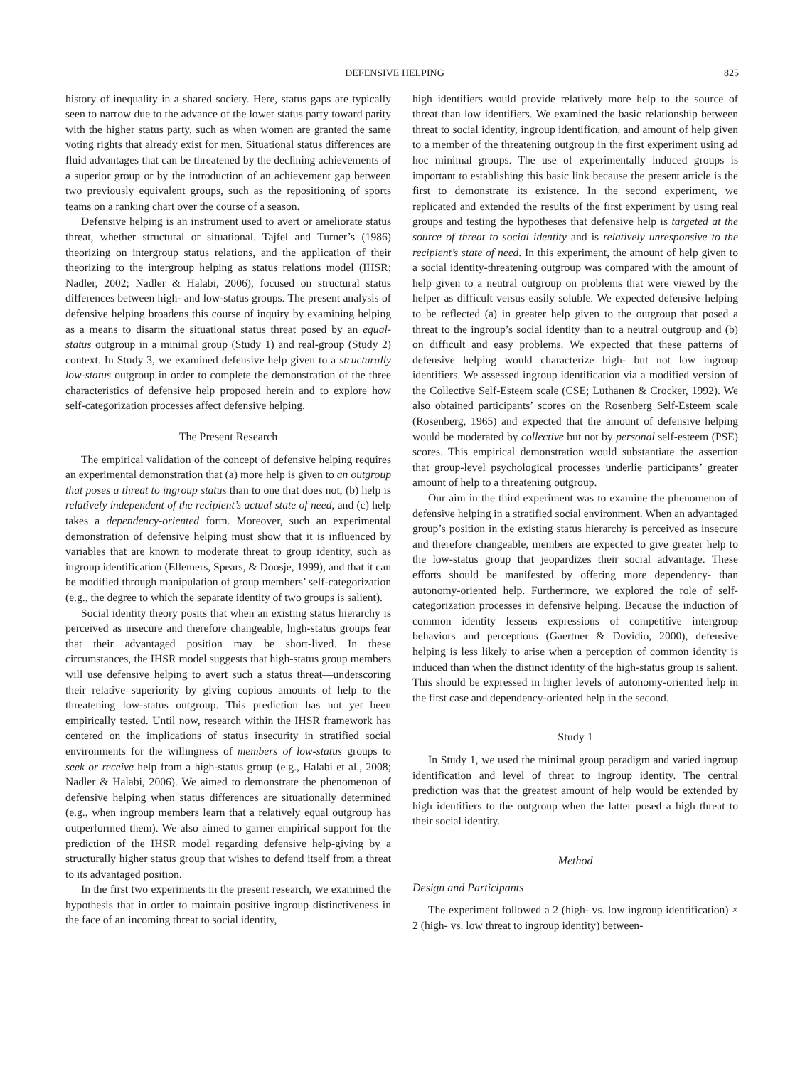DEFENSIVE HELPING 825
history of inequality in a shared society. Here, status gaps are typically seen to narrow due to the advance of the lower status party toward parity with the higher status party, such as when women are granted the same voting rights that already exist for men. Situational status differences are fluid advantages that can be threatened by the declining achievements of a superior group or by the introduction of an achievement gap between two previously equivalent groups, such as the repositioning of sports teams on a ranking chart over the course of a season.
Defensive helping is an instrument used to avert or ameliorate status threat, whether structural or situational. Tajfel and Turner’s (1986) theorizing on intergroup status relations, and the application of their theorizing to the intergroup helping as status relations model (IHSR; Nadler, 2002; Nadler & Halabi, 2006), focused on structural status differences between high- and low-status groups. The present analysis of defensive helping broadens this course of inquiry by examining helping as a means to disarm the situational status threat posed by an equal-status outgroup in a minimal group (Study 1) and real-group (Study 2) context. In Study 3, we examined defensive help given to a structurally low-status outgroup in order to complete the demonstration of the three characteristics of defensive help proposed herein and to explore how self-categorization processes affect defensive helping.
The Present Research
The empirical validation of the concept of defensive helping requires an experimental demonstration that (a) more help is given to an outgroup that poses a threat to ingroup status than to one that does not, (b) help is relatively independent of the recipient’s actual state of need, and (c) help takes a dependency-oriented form. Moreover, such an experimental demonstration of defensive helping must show that it is influenced by variables that are known to moderate threat to group identity, such as ingroup identification (Ellemers, Spears, & Doosje, 1999), and that it can be modified through manipulation of group members’ self-categorization (e.g., the degree to which the separate identity of two groups is salient).
Social identity theory posits that when an existing status hierarchy is perceived as insecure and therefore changeable, high-status groups fear that their advantaged position may be short-lived. In these circumstances, the IHSR model suggests that high-status group members will use defensive helping to avert such a status threat—underscoring their relative superiority by giving copious amounts of help to the threatening low-status outgroup. This prediction has not yet been empirically tested. Until now, research within the IHSR framework has centered on the implications of status insecurity in stratified social environments for the willingness of members of low-status groups to seek or receive help from a high-status group (e.g., Halabi et al., 2008; Nadler & Halabi, 2006). We aimed to demonstrate the phenomenon of defensive helping when status differences are situationally determined (e.g., when ingroup members learn that a relatively equal outgroup has outperformed them). We also aimed to garner empirical support for the prediction of the IHSR model regarding defensive help-giving by a structurally higher status group that wishes to defend itself from a threat to its advantaged position.
In the first two experiments in the present research, we examined the hypothesis that in order to maintain positive ingroup distinctiveness in the face of an incoming threat to social identity,
high identifiers would provide relatively more help to the source of threat than low identifiers. We examined the basic relationship between threat to social identity, ingroup identification, and amount of help given to a member of the threatening outgroup in the first experiment using ad hoc minimal groups. The use of experimentally induced groups is important to establishing this basic link because the present article is the first to demonstrate its existence. In the second experiment, we replicated and extended the results of the first experiment by using real groups and testing the hypotheses that defensive help is targeted at the source of threat to social identity and is relatively unresponsive to the recipient’s state of need. In this experiment, the amount of help given to a social identity-threatening outgroup was compared with the amount of help given to a neutral outgroup on problems that were viewed by the helper as difficult versus easily soluble. We expected defensive helping to be reflected (a) in greater help given to the outgroup that posed a threat to the ingroup’s social identity than to a neutral outgroup and (b) on difficult and easy problems. We expected that these patterns of defensive helping would characterize high- but not low ingroup identifiers. We assessed ingroup identification via a modified version of the Collective Self-Esteem scale (CSE; Luthanen & Crocker, 1992). We also obtained participants’ scores on the Rosenberg Self-Esteem scale (Rosenberg, 1965) and expected that the amount of defensive helping would be moderated by collective but not by personal self-esteem (PSE) scores. This empirical demonstration would substantiate the assertion that group-level psychological processes underlie participants’ greater amount of help to a threatening outgroup.
Our aim in the third experiment was to examine the phenomenon of defensive helping in a stratified social environment. When an advantaged group’s position in the existing status hierarchy is perceived as insecure and therefore changeable, members are expected to give greater help to the low-status group that jeopardizes their social advantage. These efforts should be manifested by offering more dependency- than autonomy-oriented help. Furthermore, we explored the role of self-categorization processes in defensive helping. Because the induction of common identity lessens expressions of competitive intergroup behaviors and perceptions (Gaertner & Dovidio, 2000), defensive helping is less likely to arise when a perception of common identity is induced than when the distinct identity of the high-status group is salient. This should be expressed in higher levels of autonomy-oriented help in the first case and dependency-oriented help in the second.
Study 1
In Study 1, we used the minimal group paradigm and varied ingroup identification and level of threat to ingroup identity. The central prediction was that the greatest amount of help would be extended by high identifiers to the outgroup when the latter posed a high threat to their social identity.
Method
Design and Participants
The experiment followed a 2 (high- vs. low ingroup identification) × 2 (high- vs. low threat to ingroup identity) between-